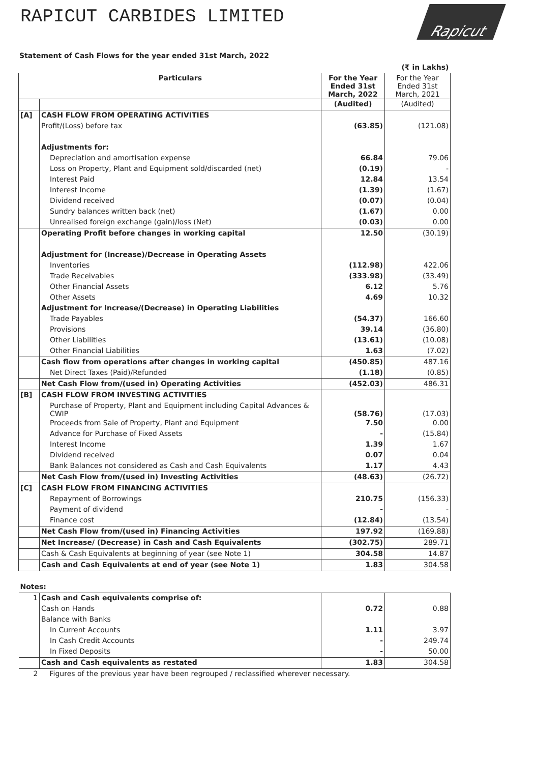RAPICUT CARBIDES LIMITED
Rapicut
Statement of Cash Flows for the year ended 31st March, 2022
| | | | (₹ in Lakhs) |
| | Particulars | For the Year Ended 31st March, 2022 | For the Year Ended 31st March, 2021 |
| | | (Audited) | (Audited) |
| [A] | CASH FLOW FROM OPERATING ACTIVITIES | | |
| | Profit/(Loss) before tax | (63.85) | (121.08) |
| | Adjustments for: | | |
| | Depreciation and amortisation expense | 66.84 | 79.06 |
| | Loss on Property, Plant and Equipment sold/discarded (net) | (0.19) | - |
| | Interest Paid | 12.84 | 13.54 |
| | Interest Income | (1.39) | (1.67) |
| | Dividend received | (0.07) | (0.04) |
| | Sundry balances written back (net) | (1.67) | 0.00 |
| | Unrealised foreign exchange (gain)/loss (Net) | (0.03) | 0.00 |
| | Operating Profit before changes in working capital | 12.50 | (30.19) |
| | Adjustment for (Increase)/Decrease in Operating Assets | | |
| | Inventories | (112.98) | 422.06 |
| | Trade Receivables | (333.98) | (33.49) |
| | Other Financial Assets | 6.12 | 5.76 |
| | Other Assets | 4.69 | 10.32 |
| | Adjustment for Increase/(Decrease) in Operating Liabilities | | |
| | Trade Payables | (54.37) | 166.60 |
| | Provisions | 39.14 | (36.80) |
| | Other Liabilities | (13.61) | (10.08) |
| | Other Financial Liabilities | 1.63 | (7.02) |
| | Cash flow from operations after changes in working capital | (450.85) | 487.16 |
| | Net Direct Taxes (Paid)/Refunded | (1.18) | (0.85) |
| | Net Cash Flow from/(used in) Operating Activities | (452.03) | 486.31 |
| [B] | CASH FLOW FROM INVESTING ACTIVITIES | | |
| | Purchase of Property, Plant and Equipment including Capital Advances & CWIP | (58.76) | (17.03) |
| | Proceeds from Sale of Property, Plant and Equipment | 7.50 | 0.00 |
| | Advance for Purchase of Fixed Assets | - | (15.84) |
| | Interest Income | 1.39 | 1.67 |
| | Dividend received | 0.07 | 0.04 |
| | Bank Balances not considered as Cash and Cash Equivalents | 1.17 | 4.43 |
| | Net Cash Flow from/(used in) Investing Activities | (48.63) | (26.72) |
| [C] | CASH FLOW FROM FINANCING ACTIVITIES | | |
| | Repayment of Borrowings | 210.75 | (156.33) |
| | Payment of dividend | - | - |
| | Finance cost | (12.84) | (13.54) |
| | Net Cash Flow from/(used in) Financing Activities | 197.92 | (169.88) |
| | Net Increase/ (Decrease) in Cash and Cash Equivalents | (302.75) | 289.71 |
| | Cash & Cash Equivalents at beginning of year (see Note 1) | 304.58 | 14.87 |
| | Cash and Cash Equivalents at end of year (see Note 1) | 1.83 | 304.58 |
| Notes: | | | |
| 1 | Cash and Cash equivalents comprise of: | | |
| | Cash on Hands | 0.72 | 0.88 |
| | Balance with Banks | | |
| | In Current Accounts | 1.11 | 3.97 |
| | In Cash Credit Accounts | - | 249.74 |
| | In Fixed Deposits | - | 50.00 |
| | Cash and Cash equivalents as restated | 1.83 | 304.58 |
| 2 | Figures of the previous year have been regrouped / reclassified wherever necessary. | | |